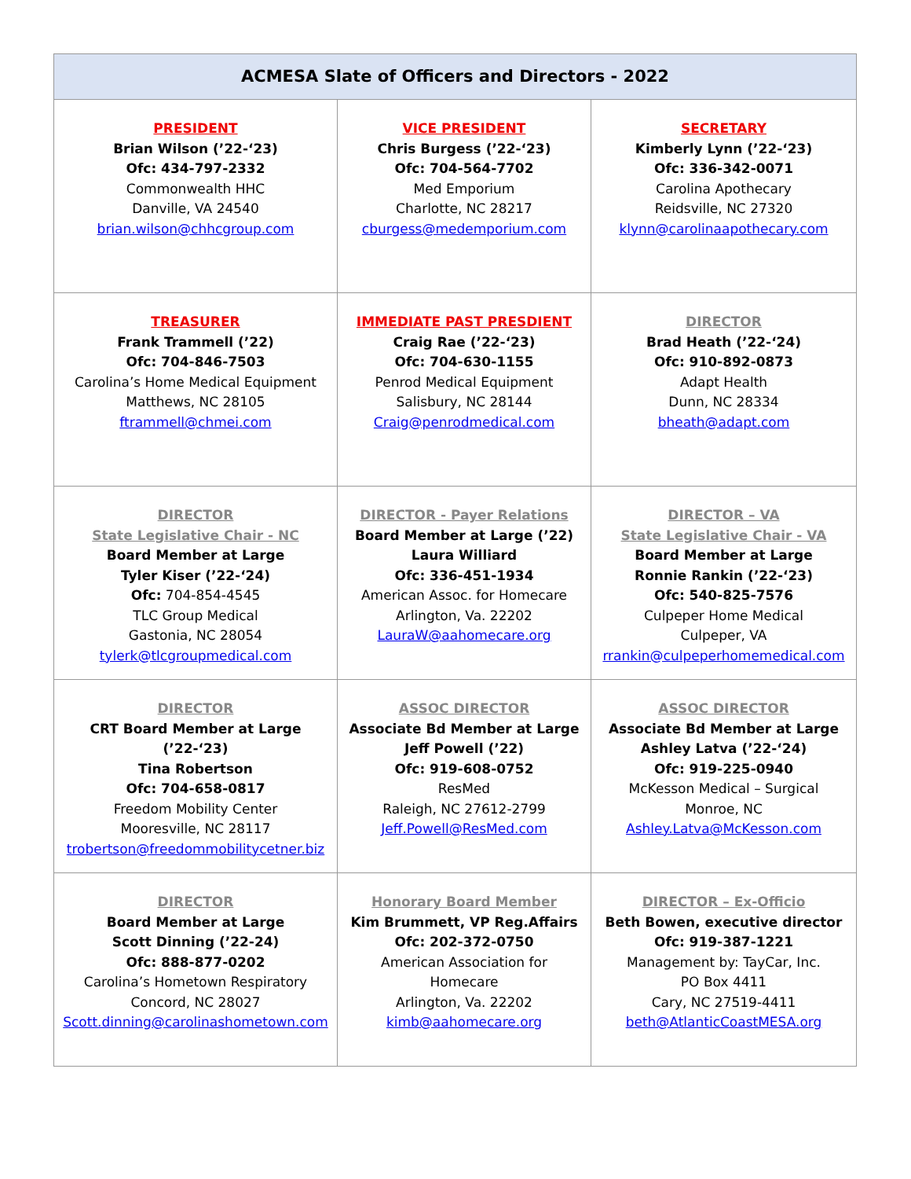| ACMESA Slate of Officers and Directors - 2022 | | |
| --- | --- | --- |
| PRESIDENT Brian Wilson (’22-‘23) Ofc: 434-797-2332 Commonwealth HHC Danville, VA 24540 brian.wilson@chhcgroup.com | VICE PRESIDENT Chris Burgess (’22-‘23) Ofc: 704-564-7702 Med Emporium Charlotte, NC 28217 cburgess@medemporium.com | SECRETARY Kimberly Lynn (’22-‘23) Ofc: 336-342-0071 Carolina Apothecary Reidsville, NC 27320 klynn@carolinaapothecary.com |
| TREASURER Frank Trammell (’22) Ofc: 704-846-7503 Carolina’s Home Medical Equipment Matthews, NC 28105 ftrammell@chmei.com | IMMEDIATE PAST PRESDIENT Craig Rae (’22-‘23) Ofc: 704-630-1155 Penrod Medical Equipment Salisbury, NC 28144 Craig@penrodmedical.com | DIRECTOR Brad Heath (’22-‘24) Ofc: 910-892-0873 Adapt Health Dunn, NC 28334 bheath@adapt.com |
| DIRECTOR State Legislative Chair - NC Board Member at Large Tyler Kiser (’22-‘24) Ofc: 704-854-4545 TLC Group Medical Gastonia, NC 28054 tylerk@tlcgroupmedical.com | DIRECTOR - Payer Relations Board Member at Large (’22) Laura Williard Ofc: 336-451-1934 American Assoc. for Homecare Arlington, Va. 22202 LauraW@aahomecare.org | DIRECTOR – VA State Legislative Chair - VA Board Member at Large Ronnie Rankin (’22-‘23) Ofc: 540-825-7576 Culpeper Home Medical Culpeper, VA rrankin@culpeperhomemedical.com |
| DIRECTOR CRT Board Member at Large (’22-‘23) Tina Robertson Ofc: 704-658-0817 Freedom Mobility Center Mooresville, NC 28117 trobertson@freedommobilitycetner.biz | ASSOC DIRECTOR Associate Bd Member at Large Jeff Powell (’22) Ofc: 919-608-0752 ResMed Raleigh, NC 27612-2799 Jeff.Powell@ResMed.com | ASSOC DIRECTOR Associate Bd Member at Large Ashley Latva (’22-‘24) Ofc: 919-225-0940 McKesson Medical – Surgical Monroe, NC Ashley.Latva@McKesson.com |
| DIRECTOR Board Member at Large Scott Dinning (’22-24) Ofc: 888-877-0202 Carolina’s Hometown Respiratory Concord, NC 28027 Scott.dinning@carolinashometown.com | Honorary Board Member Kim Brummett, VP Reg.Affairs Ofc: 202-372-0750 American Association for Homecare Arlington, Va. 22202 kimb@aahomecare.org | DIRECTOR – Ex-Officio Beth Bowen, executive director Ofc: 919-387-1221 Management by: TayCar, Inc. PO Box 4411 Cary, NC 27519-4411 beth@AtlanticCoastMESA.org |